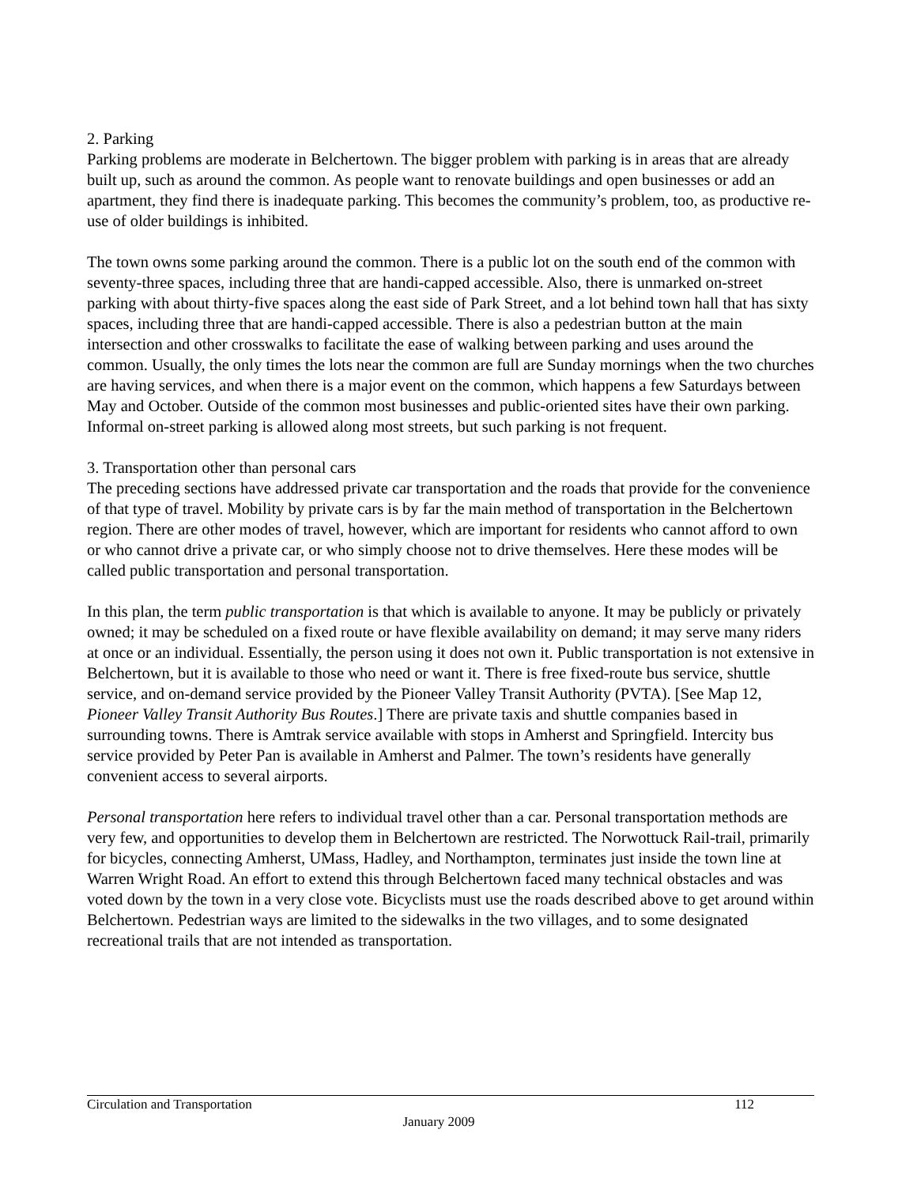2. Parking
Parking problems are moderate in Belchertown. The bigger problem with parking is in areas that are already built up, such as around the common. As people want to renovate buildings and open businesses or add an apartment, they find there is inadequate parking. This becomes the community’s problem, too, as productive re-use of older buildings is inhibited.
The town owns some parking around the common. There is a public lot on the south end of the common with seventy-three spaces, including three that are handi-capped accessible. Also, there is unmarked on-street parking with about thirty-five spaces along the east side of Park Street, and a lot behind town hall that has sixty spaces, including three that are handi-capped accessible. There is also a pedestrian button at the main intersection and other crosswalks to facilitate the ease of walking between parking and uses around the common. Usually, the only times the lots near the common are full are Sunday mornings when the two churches are having services, and when there is a major event on the common, which happens a few Saturdays between May and October. Outside of the common most businesses and public-oriented sites have their own parking. Informal on-street parking is allowed along most streets, but such parking is not frequent.
3. Transportation other than personal cars
The preceding sections have addressed private car transportation and the roads that provide for the convenience of that type of travel. Mobility by private cars is by far the main method of transportation in the Belchertown region. There are other modes of travel, however, which are important for residents who cannot afford to own or who cannot drive a private car, or who simply choose not to drive themselves. Here these modes will be called public transportation and personal transportation.
In this plan, the term public transportation is that which is available to anyone. It may be publicly or privately owned; it may be scheduled on a fixed route or have flexible availability on demand; it may serve many riders at once or an individual. Essentially, the person using it does not own it. Public transportation is not extensive in Belchertown, but it is available to those who need or want it. There is free fixed-route bus service, shuttle service, and on-demand service provided by the Pioneer Valley Transit Authority (PVTA). [See Map 12, Pioneer Valley Transit Authority Bus Routes.] There are private taxis and shuttle companies based in surrounding towns. There is Amtrak service available with stops in Amherst and Springfield. Intercity bus service provided by Peter Pan is available in Amherst and Palmer. The town’s residents have generally convenient access to several airports.
Personal transportation here refers to individual travel other than a car. Personal transportation methods are very few, and opportunities to develop them in Belchertown are restricted. The Norwottuck Rail-trail, primarily for bicycles, connecting Amherst, UMass, Hadley, and Northampton, terminates just inside the town line at Warren Wright Road. An effort to extend this through Belchertown faced many technical obstacles and was voted down by the town in a very close vote. Bicyclists must use the roads described above to get around within Belchertown. Pedestrian ways are limited to the sidewalks in the two villages, and to some designated recreational trails that are not intended as transportation.
Circulation and Transportation 112
January 2009